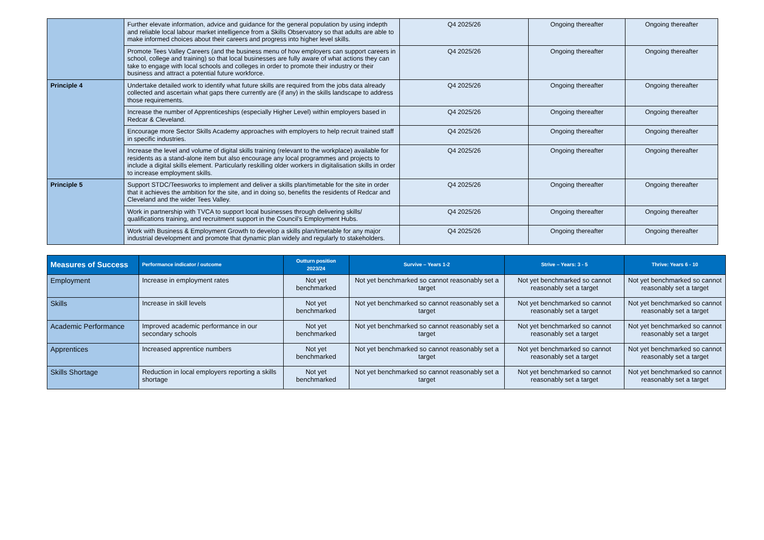| | Further elevate information, advice and guidance for the general population by using indepth and reliable local labour market intelligence from a Skills Observatory so that adults are able to make informed choices about their careers and progress into higher level skills. | Q4 2025/26 | Ongoing thereafter | Ongoing thereafter |
| | Promote Tees Valley Careers (and the business menu of how employers can support careers in school, college and training) so that local businesses are fully aware of what actions they can take to engage with local schools and colleges in order to promote their industry or their business and attract a potential future workforce. | Q4 2025/26 | Ongoing thereafter | Ongoing thereafter |
| Principle 4 | Undertake detailed work to identify what future skills are required from the jobs data already collected and ascertain what gaps there currently are (if any) in the skills landscape to address those requirements. | Q4 2025/26 | Ongoing thereafter | Ongoing thereafter |
| | Increase the number of Apprenticeships (especially Higher Level) within employers based in Redcar & Cleveland. | Q4 2025/26 | Ongoing thereafter | Ongoing thereafter |
| | Encourage more Sector Skills Academy approaches with employers to help recruit trained staff in specific industries. | Q4 2025/26 | Ongoing thereafter | Ongoing thereafter |
| | Increase the level and volume of digital skills training (relevant to the workplace) available for residents as a stand-alone item but also encourage any local programmes and projects to include a digital skills element. Particularly reskilling older workers in digitalisation skills in order to increase employment skills. | Q4 2025/26 | Ongoing thereafter | Ongoing thereafter |
| Principle 5 | Support STDC/Teesworks to implement and deliver a skills plan/timetable for the site in order that it achieves the ambition for the site, and in doing so, benefits the residents of Redcar and Cleveland and the wider Tees Valley. | Q4 2025/26 | Ongoing thereafter | Ongoing thereafter |
| | Work in partnership with TVCA to support local businesses through delivering skills/ qualifications training, and recruitment support in the Council’s Employment Hubs. | Q4 2025/26 | Ongoing thereafter | Ongoing thereafter |
| | Work with Business & Employment Growth to develop a skills plan/timetable for any major industrial development and promote that dynamic plan widely and regularly to stakeholders. | Q4 2025/26 | Ongoing thereafter | Ongoing thereafter |
| Measures of Success | Performance indicator / outcome | Outturn position 2023/24 | Survive – Years 1-2 | Strive – Years: 3 - 5 | Thrive: Years 6 - 10 |
| --- | --- | --- | --- | --- | --- |
| Employment | Increase in employment rates | Not yet benchmarked | Not yet benchmarked so cannot reasonably set a target | Not yet benchmarked so cannot reasonably set a target | Not yet benchmarked so cannot reasonably set a target |
| Skills | Increase in skill levels | Not yet benchmarked | Not yet benchmarked so cannot reasonably set a target | Not yet benchmarked so cannot reasonably set a target | Not yet benchmarked so cannot reasonably set a target |
| Academic Performance | Improved academic performance in our secondary schools | Not yet benchmarked | Not yet benchmarked so cannot reasonably set a target | Not yet benchmarked so cannot reasonably set a target | Not yet benchmarked so cannot reasonably set a target |
| Apprentices | Increased apprentice numbers | Not yet benchmarked | Not yet benchmarked so cannot reasonably set a target | Not yet benchmarked so cannot reasonably set a target | Not yet benchmarked so cannot reasonably set a target |
| Skills Shortage | Reduction in local employers reporting a skills shortage | Not yet benchmarked | Not yet benchmarked so cannot reasonably set a target | Not yet benchmarked so cannot reasonably set a target | Not yet benchmarked so cannot reasonably set a target |